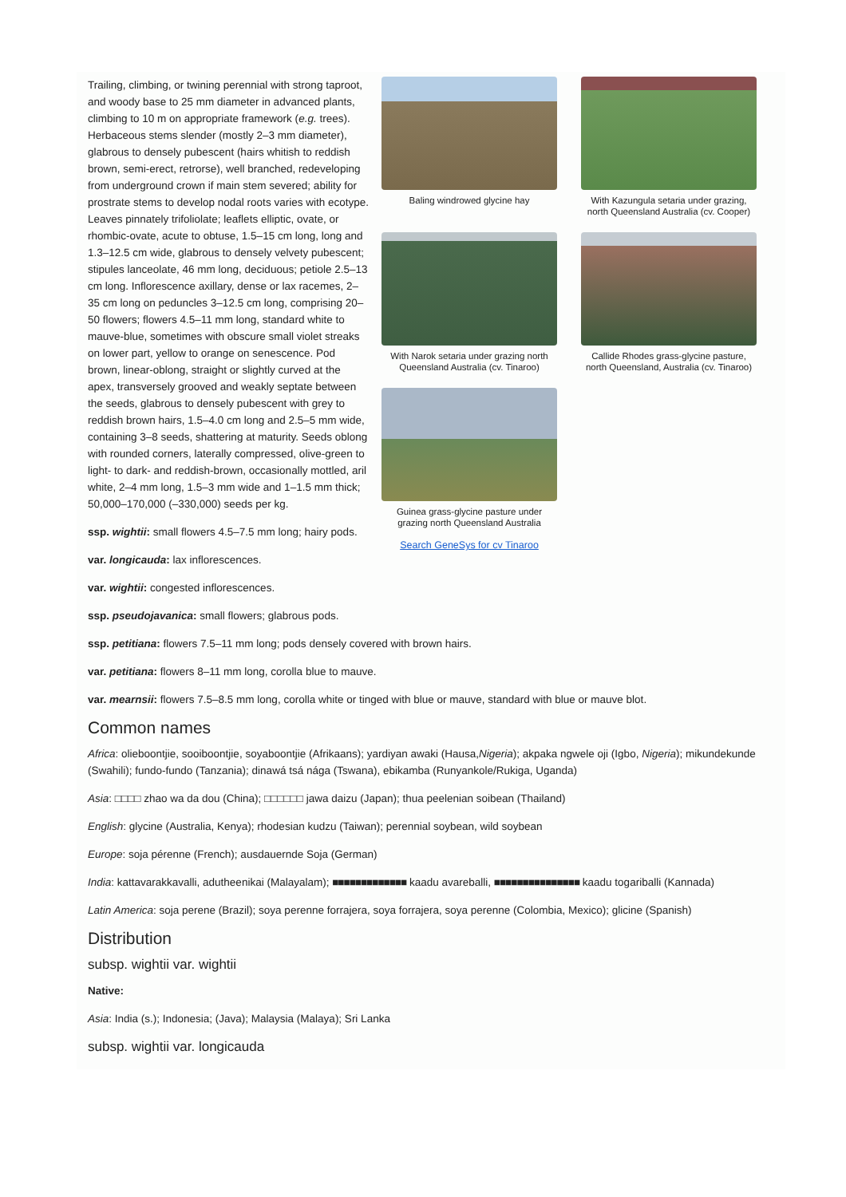Trailing, climbing, or twining perennial with strong taproot, and woody base to 25 mm diameter in advanced plants, climbing to 10 m on appropriate framework (e.g. trees). Herbaceous stems slender (mostly 2–3 mm diameter), glabrous to densely pubescent (hairs whitish to reddish brown, semi-erect, retrorse), well branched, redeveloping from underground crown if main stem severed; ability for prostrate stems to develop nodal roots varies with ecotype. Leaves pinnately trifoliolate; leaflets elliptic, ovate, or rhombic-ovate, acute to obtuse, 1.5–15 cm long, long and 1.3–12.5 cm wide, glabrous to densely velvety pubescent; stipules lanceolate, 46 mm long, deciduous; petiole 2.5–13 cm long. Inflorescence axillary, dense or lax racemes, 2–35 cm long on peduncles 3–12.5 cm long, comprising 20–50 flowers; flowers 4.5–11 mm long, standard white to mauve-blue, sometimes with obscure small violet streaks on lower part, yellow to orange on senescence. Pod brown, linear-oblong, straight or slightly curved at the apex, transversely grooved and weakly septate between the seeds, glabrous to densely pubescent with grey to reddish brown hairs, 1.5–4.0 cm long and 2.5–5 mm wide, containing 3–8 seeds, shattering at maturity. Seeds oblong with rounded corners, laterally compressed, olive-green to light- to dark- and reddish-brown, occasionally mottled, aril white, 2–4 mm long, 1.5–3 mm wide and 1–1.5 mm thick; 50,000–170,000 (–330,000) seeds per kg.
ssp. wightii: small flowers 4.5–7.5 mm long; hairy pods.
Baling windrowed glycine hay
With Kazungula setaria under grazing, north Queensland Australia (cv. Cooper)
With Narok setaria under grazing north Queensland Australia (cv. Tinaroo)
Callide Rhodes grass-glycine pasture, north Queensland, Australia (cv. Tinaroo)
Guinea grass-glycine pasture under grazing north Queensland Australia
Search GeneSys for cv Tinaroo
var. longicauda: lax inflorescences.
var. wightii: congested inflorescences.
ssp. pseudojavanica: small flowers; glabrous pods.
ssp. petitiana: flowers 7.5–11 mm long; pods densely covered with brown hairs.
var. petitiana: flowers 8–11 mm long, corolla blue to mauve.
var. mearnsii: flowers 7.5–8.5 mm long, corolla white or tinged with blue or mauve, standard with blue or mauve blot.
Common names
Africa: olieboontjie, sooiboontjie, soyaboontjie (Afrikaans); yardiyan awaki (Hausa,Nigeria); akpaka ngwele oji (Igbo, Nigeria); mikundekunde (Swahili); fundo-fundo (Tanzania); dinawá tsá nága (Tswana), ebikamba (Runyankole/Rukiga, Uganda)
Asia: □□□□ zhao wa da dou (China); □□□□□□ jawa daizu (Japan); thua peelenian soibean (Thailand)
English: glycine (Australia, Kenya); rhodesian kudzu (Taiwan); perennial soybean, wild soybean
Europe: soja pérenne (French); ausdauernde Soja (German)
India: kattavarakkavalli, adutheenikai (Malayalam); ■■■■■■■■■■■■■ kaadu avareballi, ■■■■■■■■■■■■■■■ kaadu togariballi (Kannada)
Latin America: soja perene (Brazil); soya perenne forrajera, soya forrajera, soya perenne (Colombia, Mexico); glicine (Spanish)
Distribution
subsp. wightii var. wightii
Native:
Asia: India (s.); Indonesia; (Java); Malaysia (Malaya); Sri Lanka
subsp. wightii var. longicauda